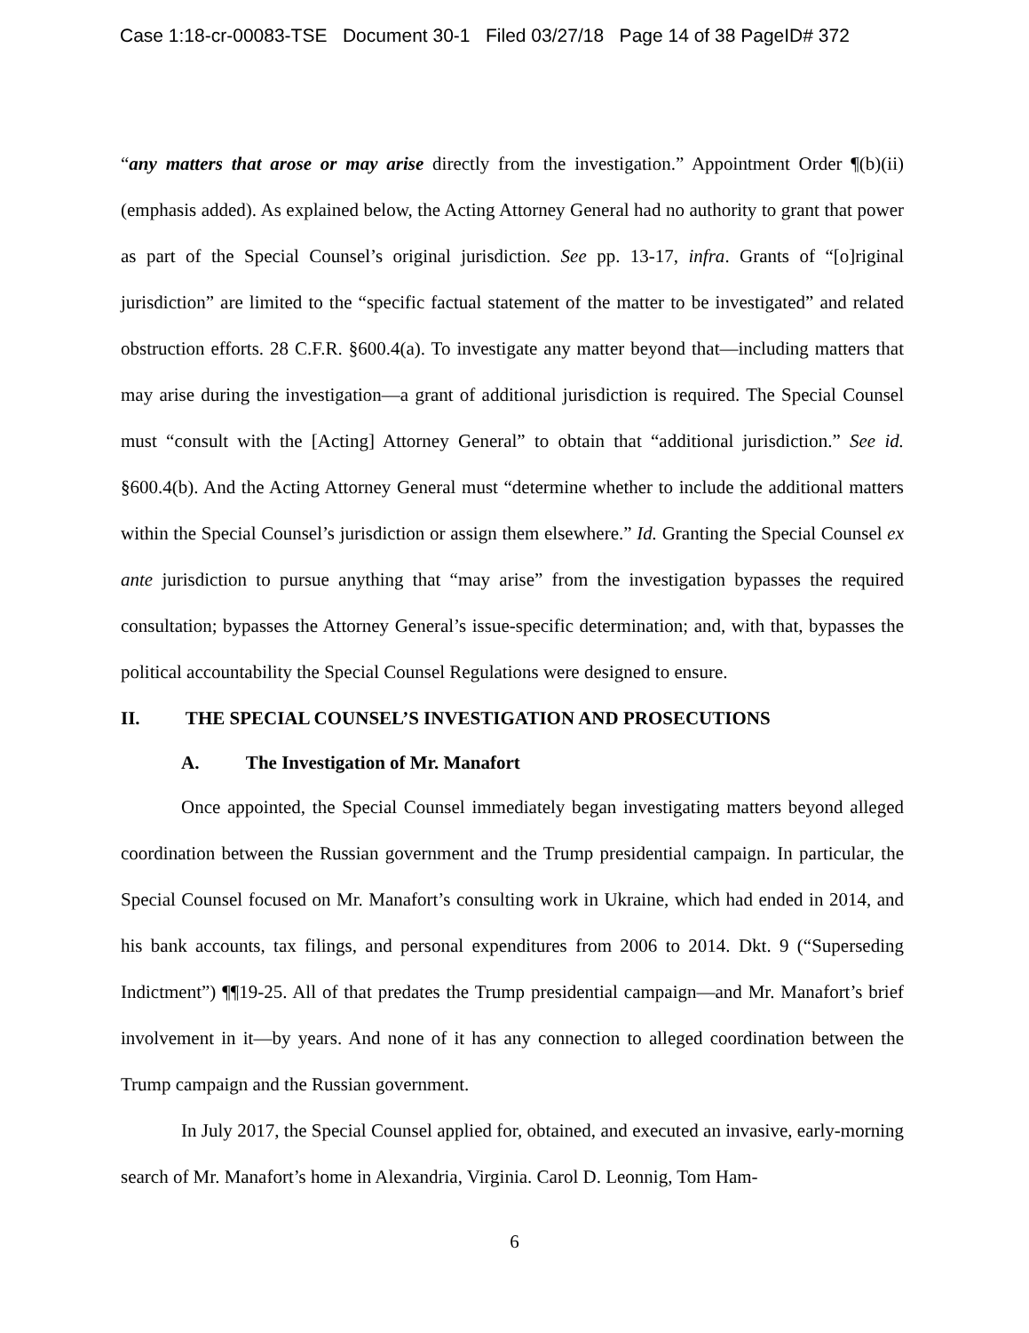Case 1:18-cr-00083-TSE Document 30-1 Filed 03/27/18 Page 14 of 38 PageID# 372
“any matters that arose or may arise directly from the investigation.” Appointment Order ¶(b)(ii) (emphasis added). As explained below, the Acting Attorney General had no authority to grant that power as part of the Special Counsel’s original jurisdiction. See pp. 13-17, infra. Grants of “[o]riginal jurisdiction” are limited to the “specific factual statement of the matter to be investigated” and related obstruction efforts. 28 C.F.R. §600.4(a). To investigate any matter beyond that—including matters that may arise during the investigation—a grant of additional jurisdiction is required. The Special Counsel must “consult with the [Acting] Attorney General” to obtain that “additional jurisdiction.” See id. §600.4(b). And the Acting Attorney General must “determine whether to include the additional matters within the Special Counsel’s jurisdiction or assign them elsewhere.” Id. Granting the Special Counsel ex ante jurisdiction to pursue anything that “may arise” from the investigation bypasses the required consultation; bypasses the Attorney General’s issue-specific determination; and, with that, bypasses the political accountability the Special Counsel Regulations were designed to ensure.
II. THE SPECIAL COUNSEL’S INVESTIGATION AND PROSECUTIONS
A. The Investigation of Mr. Manafort
Once appointed, the Special Counsel immediately began investigating matters beyond alleged coordination between the Russian government and the Trump presidential campaign. In particular, the Special Counsel focused on Mr. Manafort’s consulting work in Ukraine, which had ended in 2014, and his bank accounts, tax filings, and personal expenditures from 2006 to 2014. Dkt. 9 (“Superseding Indictment”) ¶¶19-25. All of that predates the Trump presidential campaign—and Mr. Manafort’s brief involvement in it—by years. And none of it has any connection to alleged coordination between the Trump campaign and the Russian government.
In July 2017, the Special Counsel applied for, obtained, and executed an invasive, early-morning search of Mr. Manafort’s home in Alexandria, Virginia. Carol D. Leonnig, Tom Ham-
6